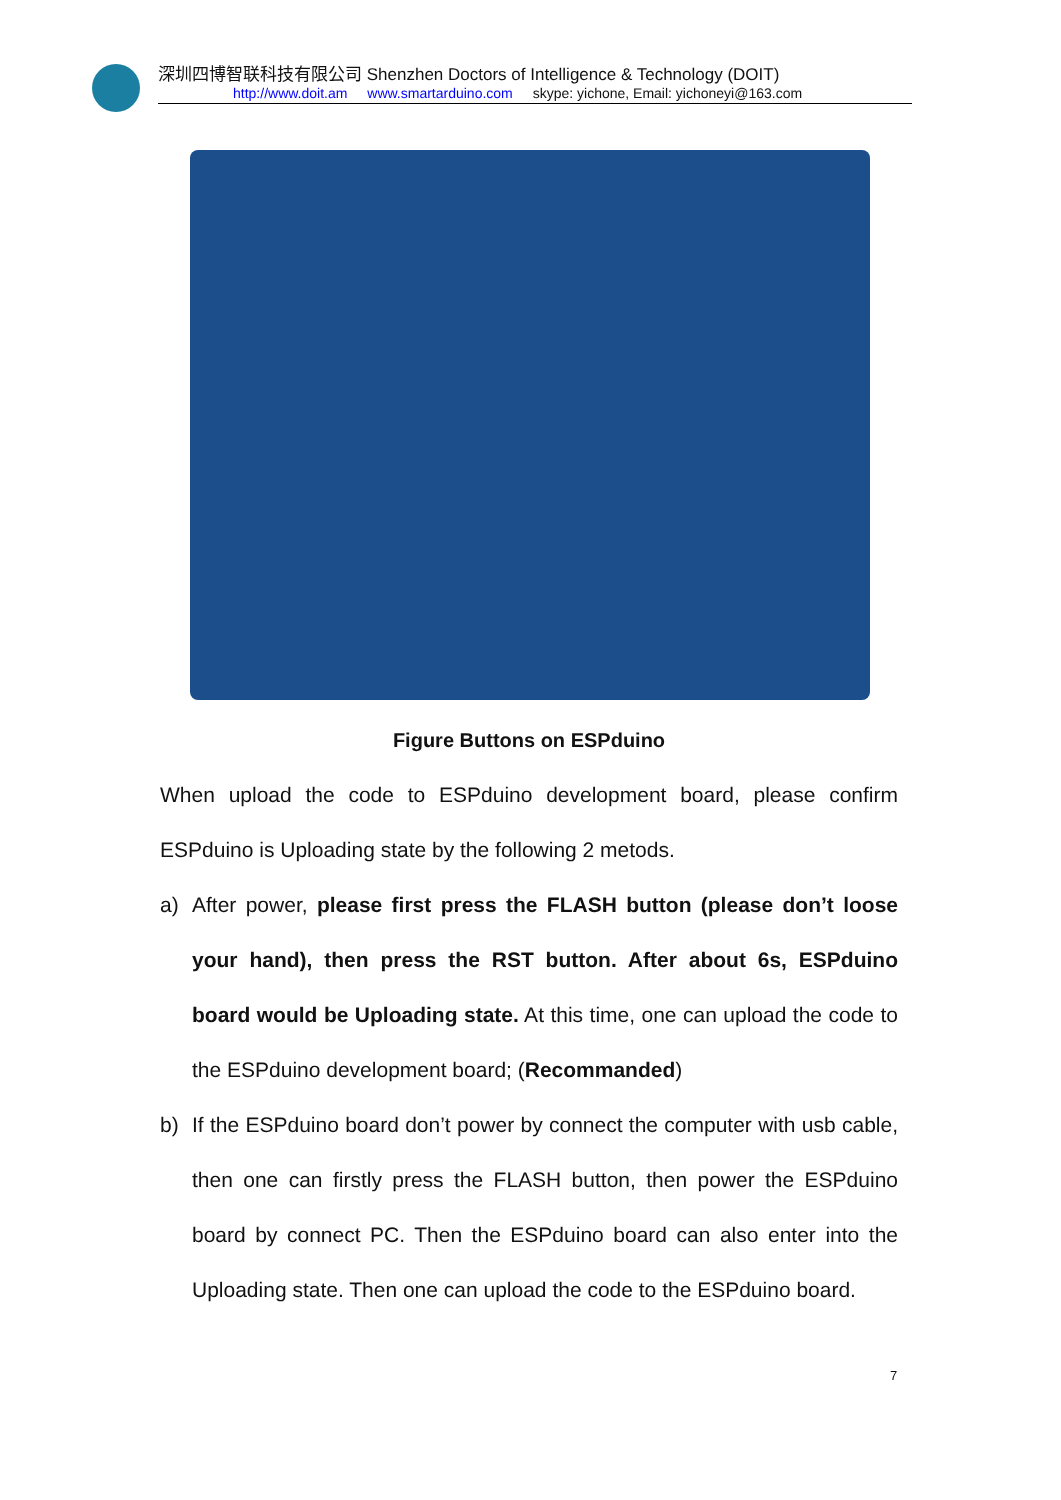深圳四博智联科技有限公司 Shenzhen Doctors of Intelligence & Technology (DOIT)
http://www.doit.am www.smartarduino.com skype: yichone, Email: yichoneyi@163.com
Figure Buttons on ESPduino
When upload the code to ESPduino development board, please confirm ESPduino is Uploading state by the following 2 metods.
a) After power, please first press the FLASH button (please don’t loose your hand), then press the RST button. After about 6s, ESPduino board would be Uploading state. At this time, one can upload the code to the ESPduino development board; (Recommanded)
b) If the ESPduino board don’t power by connect the computer with usb cable, then one can firstly press the FLASH button, then power the ESPduino board by connect PC. Then the ESPduino board can also enter into the Uploading state. Then one can upload the code to the ESPduino board.
7